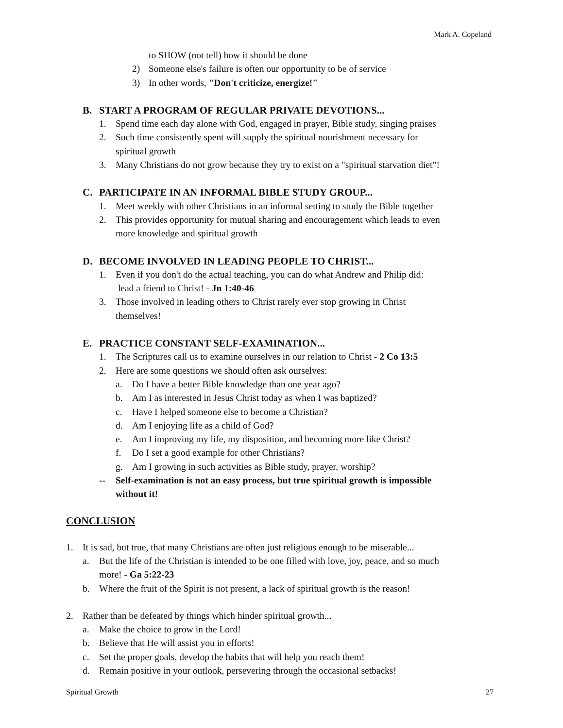Mark A. Copeland
to SHOW (not tell) how it should be done
2) Someone else's failure is often our opportunity to be of service
3) In other words, "Don't criticize, energize!"
B. START A PROGRAM OF REGULAR PRIVATE DEVOTIONS...
1. Spend time each day alone with God, engaged in prayer, Bible study, singing praises
2. Such time consistently spent will supply the spiritual nourishment necessary for
spiritual growth
3. Many Christians do not grow because they try to exist on a "spiritual starvation diet"!
C. PARTICIPATE IN AN INFORMAL BIBLE STUDY GROUP...
1. Meet weekly with other Christians in an informal setting to study the Bible together
2. This provides opportunity for mutual sharing and encouragement which leads to even
more knowledge and spiritual growth
D. BECOME INVOLVED IN LEADING PEOPLE TO CHRIST...
1. Even if you don't do the actual teaching, you can do what Andrew and Philip did:
lead a friend to Christ! - Jn 1:40-46
3. Those involved in leading others to Christ rarely ever stop growing in Christ
themselves!
E. PRACTICE CONSTANT SELF-EXAMINATION...
1. The Scriptures call us to examine ourselves in our relation to Christ - 2 Co 13:5
2. Here are some questions we should often ask ourselves:
a. Do I have a better Bible knowledge than one year ago?
b. Am I as interested in Jesus Christ today as when I was baptized?
c. Have I helped someone else to become a Christian?
d. Am I enjoying life as a child of God?
e. Am I improving my life, my disposition, and becoming more like Christ?
f. Do I set a good example for other Christians?
g. Am I growing in such activities as Bible study, prayer, worship?
-- Self-examination is not an easy process, but true spiritual growth is impossible
without it!
CONCLUSION
1. It is sad, but true, that many Christians are often just religious enough to be miserable...
a. But the life of the Christian is intended to be one filled with love, joy, peace, and so much
more! - Ga 5:22-23
b. Where the fruit of the Spirit is not present, a lack of spiritual growth is the reason!
2. Rather than be defeated by things which hinder spiritual growth...
a. Make the choice to grow in the Lord!
b. Believe that He will assist you in efforts!
c. Set the proper goals, develop the habits that will help you reach them!
d. Remain positive in your outlook, persevering through the occasional setbacks!
Spiritual Growth 27